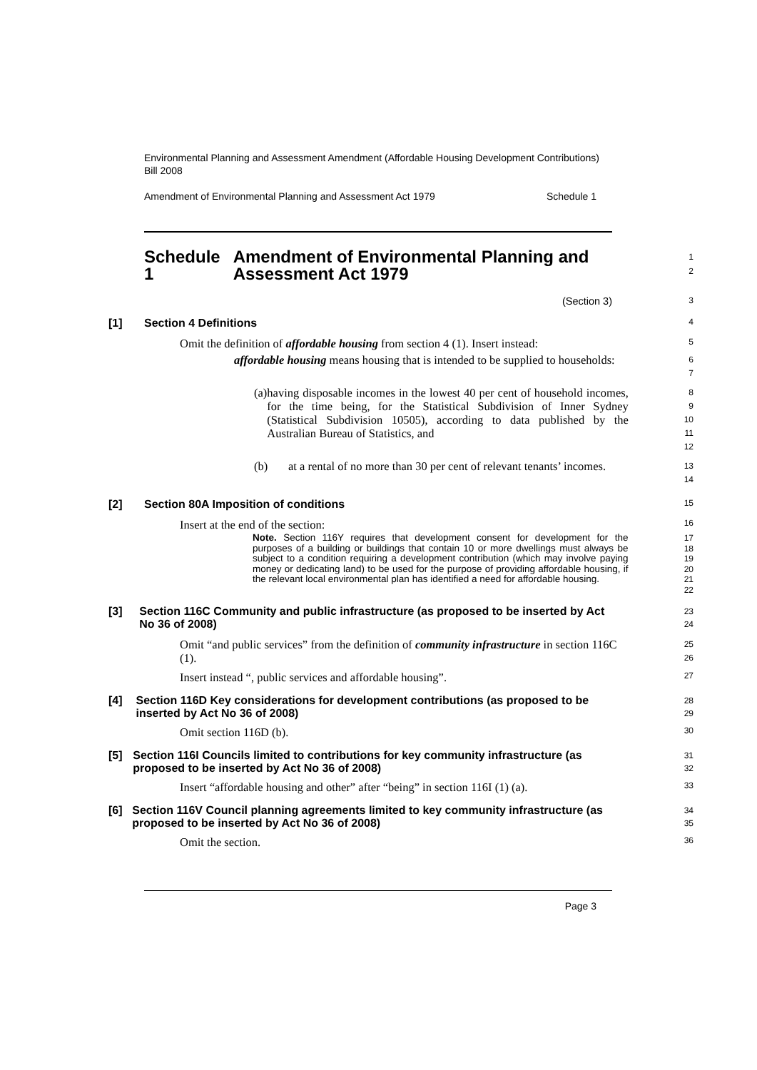Environmental Planning and Assessment Amendment (Affordable Housing Development Contributions) Bill 2008
Amendment of Environmental Planning and Assessment Act 1979 Schedule 1
Schedule 1 Amendment of Environmental Planning and Assessment Act 1979
1
2
(Section 3)
3
[1] Section 4 Definitions
4
Omit the definition of affordable housing from section 4 (1). Insert instead:
5
affordable housing means housing that is intended to be supplied to households:
6
7
(a) having disposable incomes in the lowest 40 per cent of household incomes, for the time being, for the Statistical Subdivision of Inner Sydney (Statistical Subdivision 10505), according to data published by the Australian Bureau of Statistics, and
8
9
10
11
12
(b) at a rental of no more than 30 per cent of relevant tenants’ incomes.
13
14
[2] Section 80A Imposition of conditions
15
Insert at the end of the section:
16
Note. Section 116Y requires that development consent for development for the purposes of a building or buildings that contain 10 or more dwellings must always be subject to a condition requiring a development contribution (which may involve paying money or dedicating land) to be used for the purpose of providing affordable housing, if the relevant local environmental plan has identified a need for affordable housing.
17
18
19
20
21
22
[3] Section 116C Community and public infrastructure (as proposed to be inserted by Act No 36 of 2008)
23
24
Omit “and public services” from the definition of community infrastructure in section 116C (1).
25
26
Insert instead “, public services and affordable housing”.
27
[4] Section 116D Key considerations for development contributions (as proposed to be inserted by Act No 36 of 2008)
28
29
Omit section 116D (b).
30
[5] Section 116I Councils limited to contributions for key community infrastructure (as proposed to be inserted by Act No 36 of 2008)
31
32
Insert “affordable housing and other” after “being” in section 116I (1) (a).
33
[6] Section 116V Council planning agreements limited to key community infrastructure (as proposed to be inserted by Act No 36 of 2008)
34
35
Omit the section.
36
Page 3